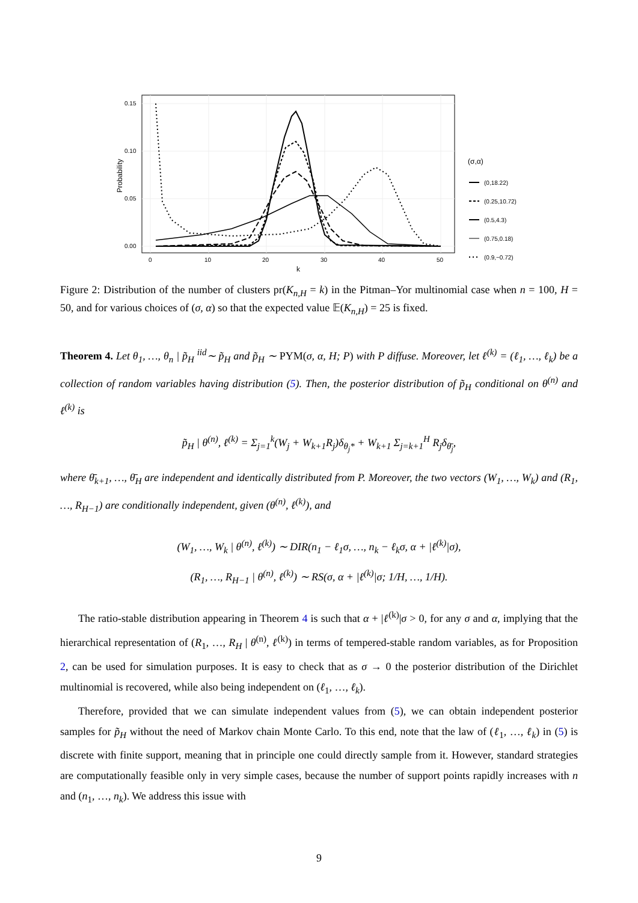0.15
0.10
0.05
0.00
0
10
20
30
40
50
k
Probability
(σ,α)
(0,18.22)
(0.25,10.72)
(0.5,4.3)
(0.75,0.18)
(0.9,−0.72)
Figure 2: Distribution of the number of clusters pr(K<sub>n,H</sub> = k) in the Pitman–Yor multinomial case when n = 100, H = 50, and for various choices of (σ, α) so that the expected value 𝔼(K<sub>n,H</sub>) = 25 is fixed.
Theorem 4. Let θ<sub>1</sub>, …, θ<sub>n</sub> | p̃<sub>H</sub> <sup>iid</sup>∼ p̃<sub>H</sub> and p̃<sub>H</sub> ∼ PYM(σ, α, H; P) with P diffuse. Moreover, let ℓ<sup>(k)</sup> = (ℓ<sub>1</sub>, …, ℓ<sub>k</sub>) be a collection of random variables having distribution (5). Then, the posterior distribution of p̃<sub>H</sub> conditional on θ<sup>(n)</sup> and ℓ<sup>(k)</sup> is
p̃<sub>H</sub> | θ<sup>(n)</sup>, ℓ<sup>(k)</sup> = Σ<sub>j=1</sub><sup>k</sup>(W<sub>j</sub> + W<sub>k+1</sub>R<sub>j</sub>)δ<sub>θ<sub>j</sub>*</sub> + W<sub>k+1</sub> Σ<sub>j=k+1</sub><sup>H</sup> R<sub>j</sub>δ<sub>θ̄<sub>j</sub></sub>,
where θ̄<sub>k+1</sub>, …, θ̄<sub>H</sub> are independent and identically distributed from P. Moreover, the two vectors (W<sub>1</sub>, …, W<sub>k</sub>) and (R<sub>1</sub>, …, R<sub>H−1</sub>) are conditionally independent, given (θ<sup>(n)</sup>, ℓ<sup>(k)</sup>), and
(W<sub>1</sub>, …, W<sub>k</sub> | θ<sup>(n)</sup>, ℓ<sup>(k)</sup>) ∼ DIR(n<sub>1</sub> − ℓ<sub>1</sub>σ, …, n<sub>k</sub> − ℓ<sub>k</sub>σ, α + |ℓ<sup>(k)</sup>|σ),
(R<sub>1</sub>, …, R<sub>H−1</sub> | θ<sup>(n)</sup>, ℓ<sup>(k)</sup>) ∼ RS(σ, α + |ℓ<sup>(k)</sup>|σ; 1/H, …, 1/H).
The ratio-stable distribution appearing in Theorem 4 is such that α + |ℓ<sup>(k)</sup>|σ > 0, for any σ and α, implying that the hierarchical representation of (R<sub>1</sub>, …, R<sub>H</sub> | θ<sup>(n)</sup>, ℓ<sup>(k)</sup>) in terms of tempered-stable random variables, as for Proposition 2, can be used for simulation purposes. It is easy to check that as σ → 0 the posterior distribution of the Dirichlet multinomial is recovered, while also being independent on (ℓ<sub>1</sub>, …, ℓ<sub>k</sub>).
Therefore, provided that we can simulate independent values from (5), we can obtain independent posterior samples for p̃<sub>H</sub> without the need of Markov chain Monte Carlo. To this end, note that the law of (ℓ<sub>1</sub>, …, ℓ<sub>k</sub>) in (5) is discrete with finite support, meaning that in principle one could directly sample from it. However, standard strategies are computationally feasible only in very simple cases, because the number of support points rapidly increases with n and (n<sub>1</sub>, …, n<sub>k</sub>). We address this issue with
9